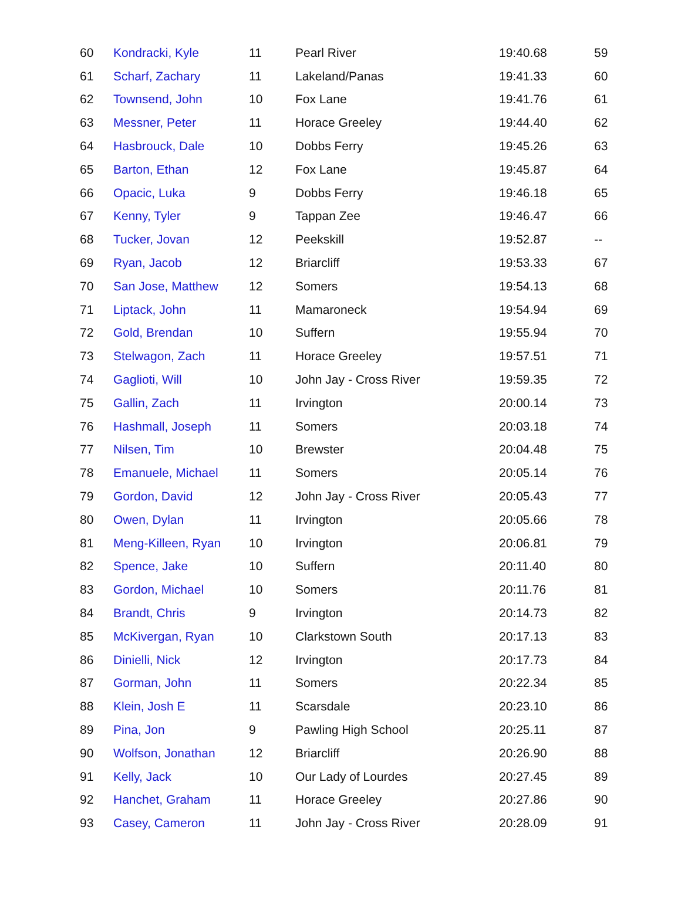| 60 | Kondracki, Kyle | 11 | Pearl River | 19:40.68 | 59 |
| 61 | Scharf, Zachary | 11 | Lakeland/Panas | 19:41.33 | 60 |
| 62 | Townsend, John | 10 | Fox Lane | 19:41.76 | 61 |
| 63 | Messner, Peter | 11 | Horace Greeley | 19:44.40 | 62 |
| 64 | Hasbrouck, Dale | 10 | Dobbs Ferry | 19:45.26 | 63 |
| 65 | Barton, Ethan | 12 | Fox Lane | 19:45.87 | 64 |
| 66 | Opacic, Luka | 9 | Dobbs Ferry | 19:46.18 | 65 |
| 67 | Kenny, Tyler | 9 | Tappan Zee | 19:46.47 | 66 |
| 68 | Tucker, Jovan | 12 | Peekskill | 19:52.87 | -- |
| 69 | Ryan, Jacob | 12 | Briarcliff | 19:53.33 | 67 |
| 70 | San Jose, Matthew | 12 | Somers | 19:54.13 | 68 |
| 71 | Liptack, John | 11 | Mamaroneck | 19:54.94 | 69 |
| 72 | Gold, Brendan | 10 | Suffern | 19:55.94 | 70 |
| 73 | Stelwagon, Zach | 11 | Horace Greeley | 19:57.51 | 71 |
| 74 | Gaglioti, Will | 10 | John Jay - Cross River | 19:59.35 | 72 |
| 75 | Gallin, Zach | 11 | Irvington | 20:00.14 | 73 |
| 76 | Hashmall, Joseph | 11 | Somers | 20:03.18 | 74 |
| 77 | Nilsen, Tim | 10 | Brewster | 20:04.48 | 75 |
| 78 | Emanuele, Michael | 11 | Somers | 20:05.14 | 76 |
| 79 | Gordon, David | 12 | John Jay - Cross River | 20:05.43 | 77 |
| 80 | Owen, Dylan | 11 | Irvington | 20:05.66 | 78 |
| 81 | Meng-Killeen, Ryan | 10 | Irvington | 20:06.81 | 79 |
| 82 | Spence, Jake | 10 | Suffern | 20:11.40 | 80 |
| 83 | Gordon, Michael | 10 | Somers | 20:11.76 | 81 |
| 84 | Brandt, Chris | 9 | Irvington | 20:14.73 | 82 |
| 85 | McKivergan, Ryan | 10 | Clarkstown South | 20:17.13 | 83 |
| 86 | Dinielli, Nick | 12 | Irvington | 20:17.73 | 84 |
| 87 | Gorman, John | 11 | Somers | 20:22.34 | 85 |
| 88 | Klein, Josh E | 11 | Scarsdale | 20:23.10 | 86 |
| 89 | Pina, Jon | 9 | Pawling High School | 20:25.11 | 87 |
| 90 | Wolfson, Jonathan | 12 | Briarcliff | 20:26.90 | 88 |
| 91 | Kelly, Jack | 10 | Our Lady of Lourdes | 20:27.45 | 89 |
| 92 | Hanchet, Graham | 11 | Horace Greeley | 20:27.86 | 90 |
| 93 | Casey, Cameron | 11 | John Jay - Cross River | 20:28.09 | 91 |